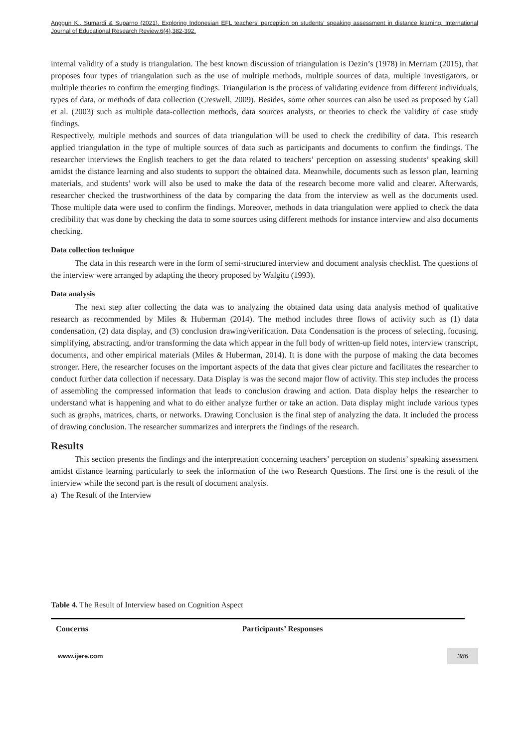Anggun K., Sumardi & Suparno (2021). Exploring Indonesian EFL teachers’ perception on students’ speaking assessment in distance learning. International Journal of Educational Research Review.6(4),382-392.
internal validity of a study is triangulation. The best known discussion of triangulation is Dezin’s (1978) in Merriam (2015), that proposes four types of triangulation such as the use of multiple methods, multiple sources of data, multiple investigators, or multiple theories to confirm the emerging findings. Triangulation is the process of validating evidence from different individuals, types of data, or methods of data collection (Creswell, 2009). Besides, some other sources can also be used as proposed by Gall et al. (2003) such as multiple data-collection methods, data sources analysts, or theories to check the validity of case study findings.
Respectively, multiple methods and sources of data triangulation will be used to check the credibility of data. This research applied triangulation in the type of multiple sources of data such as participants and documents to confirm the findings. The researcher interviews the English teachers to get the data related to teachers’ perception on assessing students’ speaking skill amidst the distance learning and also students to support the obtained data. Meanwhile, documents such as lesson plan, learning materials, and students’ work will also be used to make the data of the research become more valid and clearer. Afterwards, researcher checked the trustworthiness of the data by comparing the data from the interview as well as the documents used. Those multiple data were used to confirm the findings. Moreover, methods in data triangulation were applied to check the data credibility that was done by checking the data to some sources using different methods for instance interview and also documents checking.
Data collection technique
The data in this research were in the form of semi-structured interview and document analysis checklist. The questions of the interview were arranged by adapting the theory proposed by Walgitu (1993).
Data analysis
The next step after collecting the data was to analyzing the obtained data using data analysis method of qualitative research as recommended by Miles & Huberman (2014). The method includes three flows of activity such as (1) data condensation, (2) data display, and (3) conclusion drawing/verification. Data Condensation is the process of selecting, focusing, simplifying, abstracting, and/or transforming the data which appear in the full body of written-up field notes, interview transcript, documents, and other empirical materials (Miles & Huberman, 2014). It is done with the purpose of making the data becomes stronger. Here, the researcher focuses on the important aspects of the data that gives clear picture and facilitates the researcher to conduct further data collection if necessary. Data Display is was the second major flow of activity. This step includes the process of assembling the compressed information that leads to conclusion drawing and action. Data display helps the researcher to understand what is happening and what to do either analyze further or take an action. Data display might include various types such as graphs, matrices, charts, or networks. Drawing Conclusion is the final step of analyzing the data. It included the process of drawing conclusion. The researcher summarizes and interprets the findings of the research.
Results
This section presents the findings and the interpretation concerning teachers’ perception on students’ speaking assessment amidst distance learning particularly to seek the information of the two Research Questions. The first one is the result of the interview while the second part is the result of document analysis.
a) The Result of the Interview
Table 4. The Result of Interview based on Cognition Aspect
| Concerns | Participants’ Responses |
| --- | --- |
www.ijere.com 386